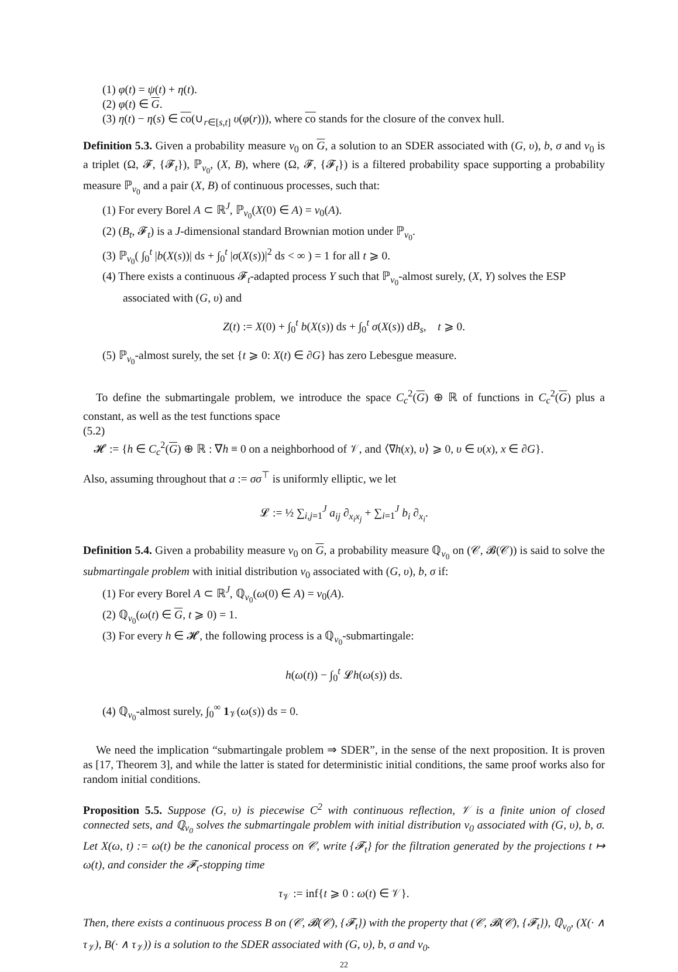(1) φ(t) = ψ(t) + η(t).
(2) φ(t) ∈ G.
(3) η(t) − η(s) ∈ co(∪<sub>r∈[s,t]</sub> υ(φ(r))), where co stands for the closure of the convex hull.
Definition 5.3. Given a probability measure ν<sub>0</sub> on G, a solution to an SDER associated with (G, υ), b, σ and ν<sub>0</sub> is a triplet (Ω, 𝓕, {𝓕<sub>t</sub>}), ℙ<sub>ν<sub>0</sub></sub>, (X, B), where (Ω, 𝓕, {𝓕<sub>t</sub>}) is a filtered probability space supporting a probability measure ℙ<sub>ν<sub>0</sub></sub> and a pair (X, B) of continuous processes, such that:
(1) For every Borel A ⊂ ℝ<sup>J</sup>, ℙ<sub>ν<sub>0</sub></sub>(X(0) ∈ A) = ν<sub>0</sub>(A).
(2) (B<sub>t</sub>, 𝓕<sub>t</sub>) is a J-dimensional standard Brownian motion under ℙ<sub>ν<sub>0</sub></sub>.
(3) ℙ<sub>ν<sub>0</sub></sub>( ∫<sub>0</sub><sup>t</sup> |b(X(s))| ds + ∫<sub>0</sub><sup>t</sup> |σ(X(s))|<sup>2</sup> ds < ∞ ) = 1 for all t ⩾ 0.
(4) There exists a continuous 𝓕<sub>t</sub>-adapted process Y such that ℙ<sub>ν<sub>0</sub></sub>-almost surely, (X, Y) solves the ESP associated with (G, υ) and
Z(t) := X(0) + ∫<sub>0</sub><sup>t</sup> b(X(s)) ds + ∫<sub>0</sub><sup>t</sup> σ(X(s)) dB<sub>s</sub>, t ⩾ 0.
(5) ℙ<sub>ν<sub>0</sub></sub>-almost surely, the set {t ⩾ 0: X(t) ∈ ∂G} has zero Lebesgue measure.
To define the submartingale problem, we introduce the space C<sub>c</sub><sup>2</sup>(G) ⊕ ℝ of functions in C<sub>c</sub><sup>2</sup>(G) plus a constant, as well as the test functions space
(5.2)
𝓗 := {h ∈ C<sub>c</sub><sup>2</sup>(G) ⊕ ℝ : ∇h ≡ 0 on a neighborhood of 𝒱, and ⟨∇h(x), υ⟩ ⩾ 0, υ ∈ υ(x), x ∈ ∂G}.
Also, assuming throughout that a := σσ<sup>⊤</sup> is uniformly elliptic, we let
𝓛 := ½ ∑<sub>i,j=1</sub><sup>J</sup> a<sub>ij</sub> ∂<sub>x<sub>i</sub>x<sub>j</sub></sub> + ∑<sub>i=1</sub><sup>J</sup> b<sub>i</sub> ∂<sub>x<sub>i</sub></sub>.
Definition 5.4. Given a probability measure ν<sub>0</sub> on G, a probability measure ℚ<sub>ν<sub>0</sub></sub> on (𝒞, 𝓑(𝒞)) is said to solve the submartingale problem with initial distribution ν<sub>0</sub> associated with (G, υ), b, σ if:
(1) For every Borel A ⊂ ℝ<sup>J</sup>, ℚ<sub>ν<sub>0</sub></sub>(ω(0) ∈ A) = ν<sub>0</sub>(A).
(2) ℚ<sub>ν<sub>0</sub></sub>(ω(t) ∈ G, t ⩾ 0) = 1.
(3) For every h ∈ 𝓗, the following process is a ℚ<sub>ν<sub>0</sub></sub>-submartingale:
h(ω(t)) − ∫<sub>0</sub><sup>t</sup> 𝓛h(ω(s)) ds.
(4) ℚ<sub>ν<sub>0</sub></sub>-almost surely, ∫<sub>0</sub><sup>∞</sup> 1<sub>𝒱</sub>(ω(s)) ds = 0.
We need the implication “submartingale problem ⇒ SDER”, in the sense of the next proposition. It is proven as [17, Theorem 3], and while the latter is stated for deterministic initial conditions, the same proof works also for random initial conditions.
Proposition 5.5. Suppose (G, υ) is piecewise C<sup>2</sup> with continuous reflection, 𝒱 is a finite union of closed connected sets, and ℚ<sub>ν<sub>0</sub></sub> solves the submartingale problem with initial distribution ν<sub>0</sub> associated with (G, υ), b, σ. Let X(ω, t) := ω(t) be the canonical process on 𝒞, write {𝓕<sub>t</sub>} for the filtration generated by the projections t ↦ ω(t), and consider the 𝓕<sub>t</sub>-stopping time
τ<sub>𝒱</sub> := inf{t ⩾ 0 : ω(t) ∈ 𝒱}.
Then, there exists a continuous process B on (𝒞, 𝓑(𝒞), {𝓕<sub>t</sub>}) with the property that (𝒞, 𝓑(𝒞), {𝓕<sub>t</sub>}), ℚ<sub>ν<sub>0</sub></sub>, (X(· ∧ τ<sub>𝒱</sub>), B(· ∧ τ<sub>𝒱</sub>)) is a solution to the SDER associated with (G, υ), b, σ and ν<sub>0</sub>.
22